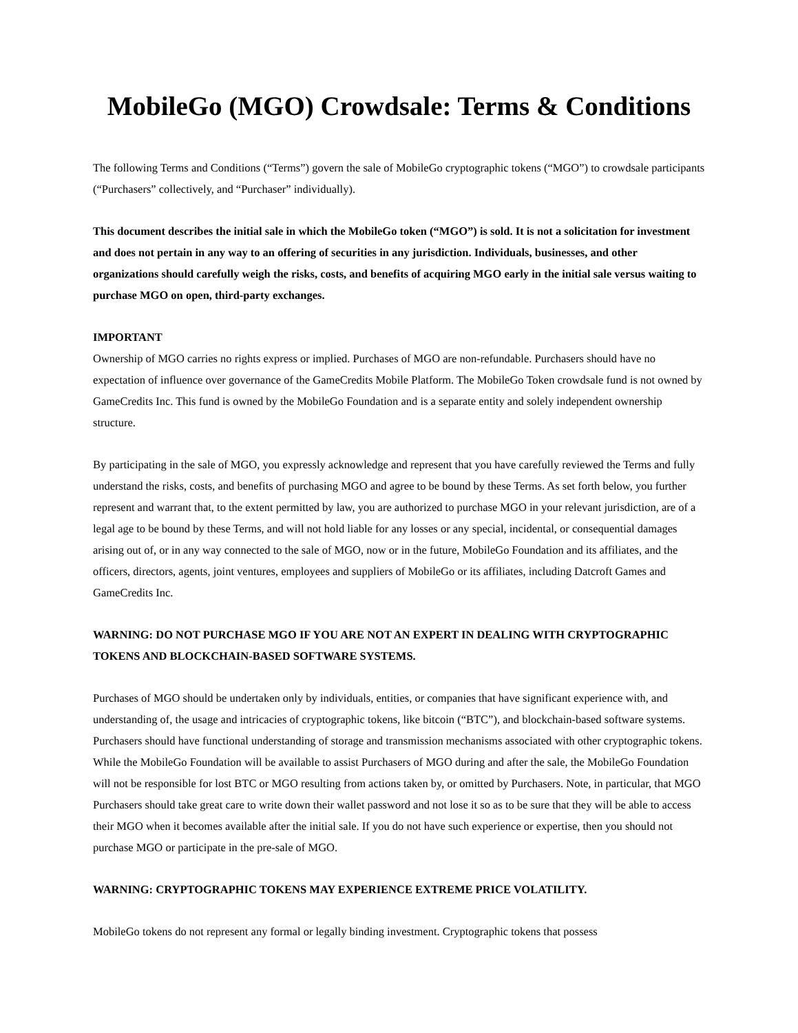MobileGo (MGO) Crowdsale: Terms & Conditions
The following Terms and Conditions (“Terms”) govern the sale of MobileGo cryptographic tokens (“MGO”) to crowdsale participants (“Purchasers” collectively, and “Purchaser” individually).
This document describes the initial sale in which the MobileGo token (“MGO”) is sold. It is not a solicitation for investment and does not pertain in any way to an offering of securities in any jurisdiction. Individuals, businesses, and other organizations should carefully weigh the risks, costs, and benefits of acquiring MGO early in the initial sale versus waiting to purchase MGO on open, third-party exchanges.
IMPORTANT
Ownership of MGO carries no rights express or implied. Purchases of MGO are non-refundable. Purchasers should have no expectation of influence over governance of the GameCredits Mobile Platform. The MobileGo Token crowdsale fund is not owned by GameCredits Inc. This fund is owned by the MobileGo Foundation and is a separate entity and solely independent ownership structure.
By participating in the sale of MGO, you expressly acknowledge and represent that you have carefully reviewed the Terms and fully understand the risks, costs, and benefits of purchasing MGO and agree to be bound by these Terms. As set forth below, you further represent and warrant that, to the extent permitted by law, you are authorized to purchase MGO in your relevant jurisdiction, are of a legal age to be bound by these Terms, and will not hold liable for any losses or any special, incidental, or consequential damages arising out of, or in any way connected to the sale of MGO, now or in the future, MobileGo Foundation and its affiliates, and the officers, directors, agents, joint ventures, employees and suppliers of MobileGo or its affiliates, including Datcroft Games and GameCredits Inc.
WARNING: DO NOT PURCHASE MGO IF YOU ARE NOT AN EXPERT IN DEALING WITH CRYPTOGRAPHIC TOKENS AND BLOCKCHAIN-BASED SOFTWARE SYSTEMS.
Purchases of MGO should be undertaken only by individuals, entities, or companies that have significant experience with, and understanding of, the usage and intricacies of cryptographic tokens, like bitcoin (“BTC”), and blockchain-based software systems. Purchasers should have functional understanding of storage and transmission mechanisms associated with other cryptographic tokens. While the MobileGo Foundation will be available to assist Purchasers of MGO during and after the sale, the MobileGo Foundation will not be responsible for lost BTC or MGO resulting from actions taken by, or omitted by Purchasers. Note, in particular, that MGO Purchasers should take great care to write down their wallet password and not lose it so as to be sure that they will be able to access their MGO when it becomes available after the initial sale. If you do not have such experience or expertise, then you should not purchase MGO or participate in the pre-sale of MGO.
WARNING: CRYPTOGRAPHIC TOKENS MAY EXPERIENCE EXTREME PRICE VOLATILITY.
MobileGo tokens do not represent any formal or legally binding investment. Cryptographic tokens that possess